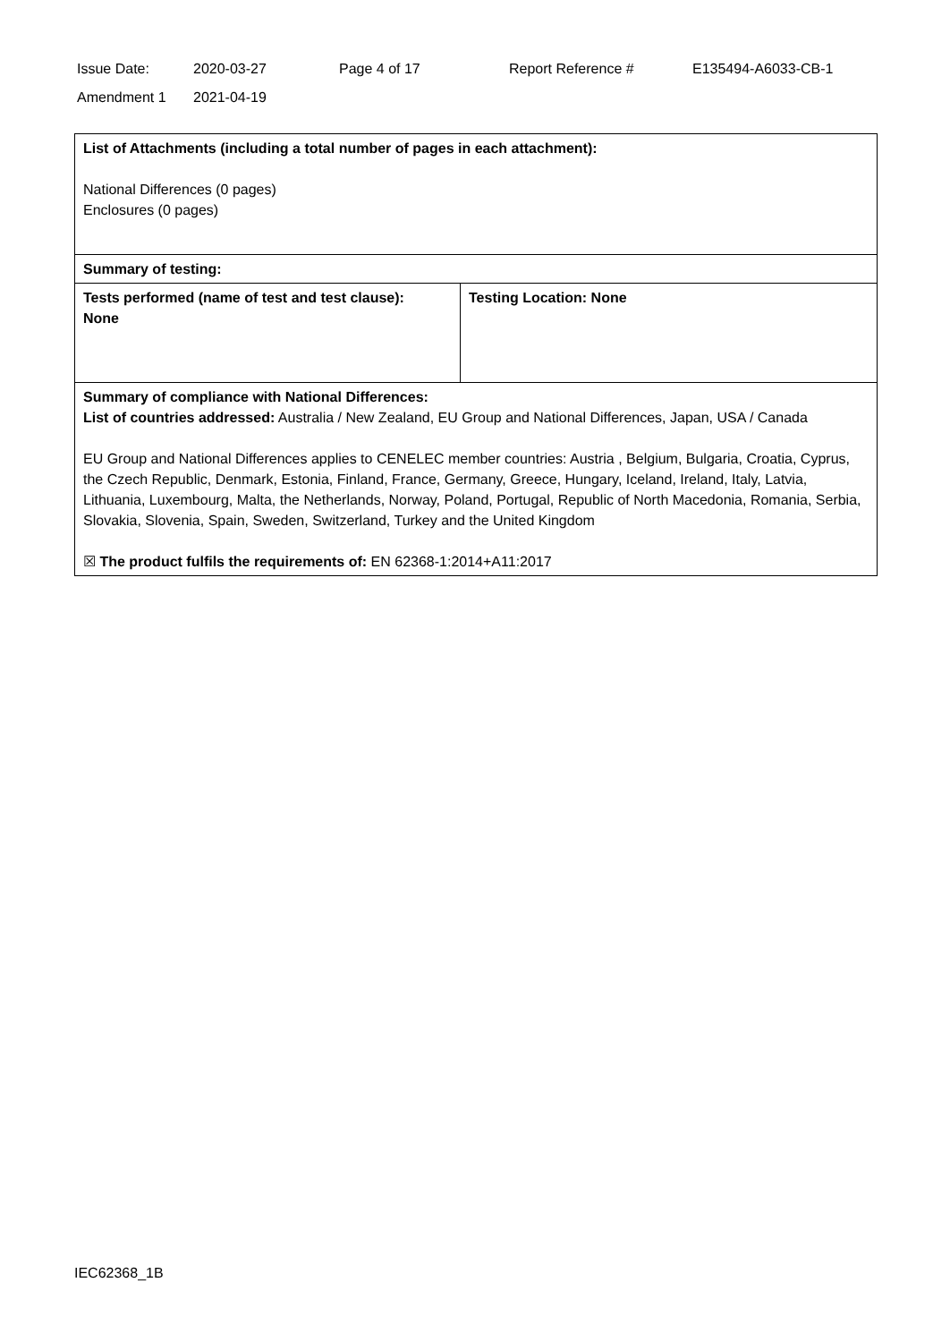| Issue Date: | 2020-03-27 | Page 4 of 17 | Report Reference # | E135494-A6033-CB-1 |
| Amendment 1 | 2021-04-19 | | | |
| List of Attachments (including a total number of pages in each attachment): National Differences (0 pages) Enclosures (0 pages) | |
| Summary of testing: | |
| Tests performed (name of test and test clause): None | Testing Location: None |
| Summary of compliance with National Differences: List of countries addressed: Australia / New Zealand, EU Group and National Differences, Japan, USA / Canada EU Group and National Differences applies to CENELEC member countries: Austria , Belgium, Bulgaria, Croatia, Cyprus, the Czech Republic, Denmark, Estonia, Finland, France, Germany, Greece, Hungary, Iceland, Ireland, Italy, Latvia, Lithuania, Luxembourg, Malta, the Netherlands, Norway, Poland, Portugal, Republic of North Macedonia, Romania, Serbia, Slovakia, Slovenia, Spain, Sweden, Switzerland, Turkey and the United Kingdom ☒ The product fulfils the requirements of: EN 62368-1:2014+A11:2017 | |
IEC62368_1B